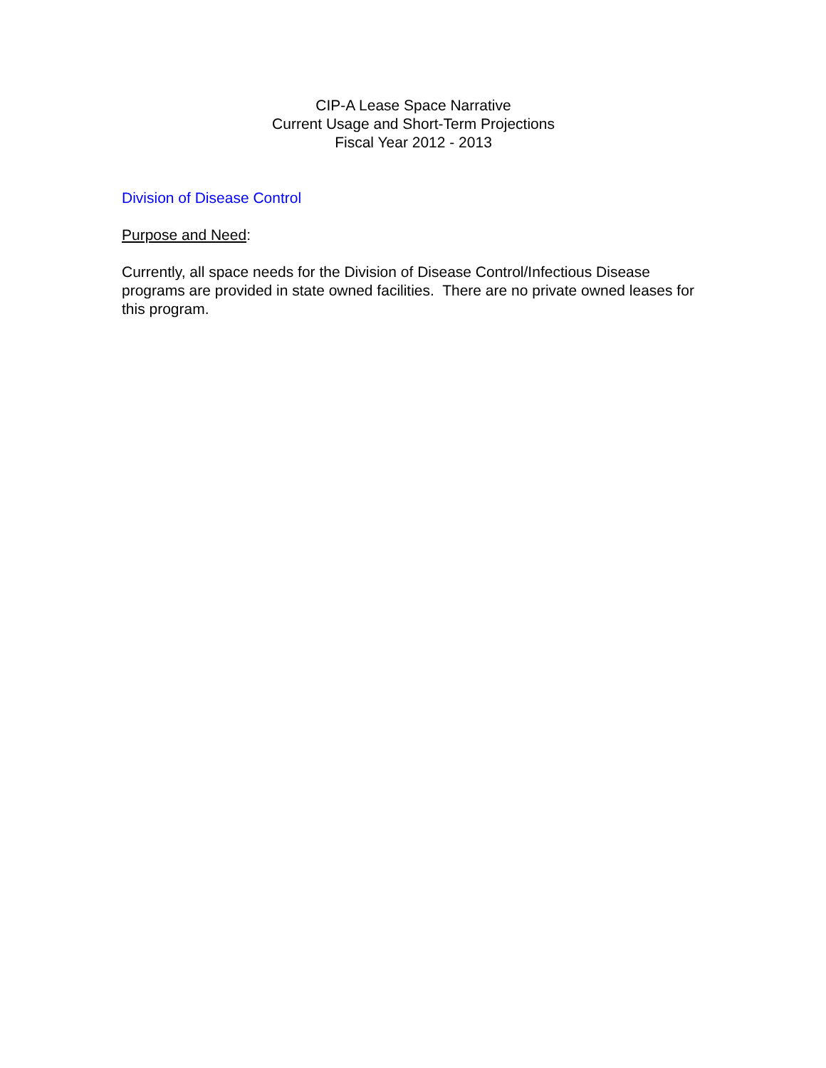CIP-A Lease Space Narrative
Current Usage and Short-Term Projections
Fiscal Year 2012 - 2013
Division of Disease Control
Purpose and Need:
Currently, all space needs for the Division of Disease Control/Infectious Disease programs are provided in state owned facilities. There are no private owned leases for this program.